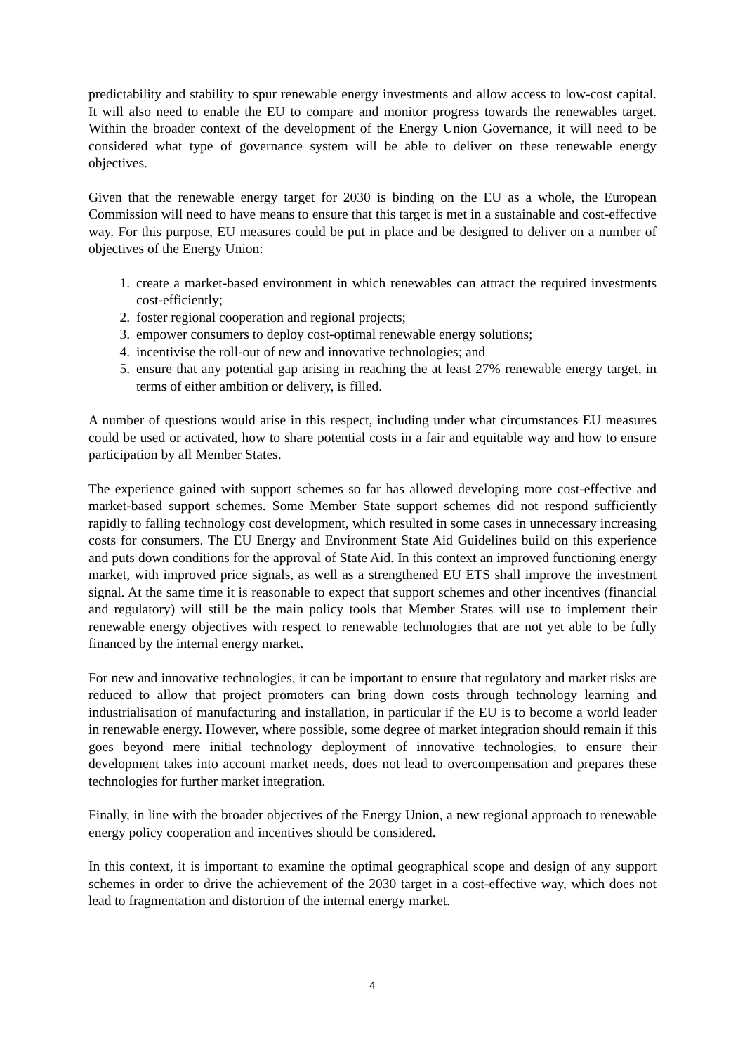predictability and stability to spur renewable energy investments and allow access to low-cost capital. It will also need to enable the EU to compare and monitor progress towards the renewables target. Within the broader context of the development of the Energy Union Governance, it will need to be considered what type of governance system will be able to deliver on these renewable energy objectives.
Given that the renewable energy target for 2030 is binding on the EU as a whole, the European Commission will need to have means to ensure that this target is met in a sustainable and cost-effective way. For this purpose, EU measures could be put in place and be designed to deliver on a number of objectives of the Energy Union:
1. create a market-based environment in which renewables can attract the required investments cost-efficiently;
2. foster regional cooperation and regional projects;
3. empower consumers to deploy cost-optimal renewable energy solutions;
4. incentivise the roll-out of new and innovative technologies; and
5. ensure that any potential gap arising in reaching the at least 27% renewable energy target, in terms of either ambition or delivery, is filled.
A number of questions would arise in this respect, including under what circumstances EU measures could be used or activated, how to share potential costs in a fair and equitable way and how to ensure participation by all Member States.
The experience gained with support schemes so far has allowed developing more cost-effective and market-based support schemes. Some Member State support schemes did not respond sufficiently rapidly to falling technology cost development, which resulted in some cases in unnecessary increasing costs for consumers. The EU Energy and Environment State Aid Guidelines build on this experience and puts down conditions for the approval of State Aid. In this context an improved functioning energy market, with improved price signals, as well as a strengthened EU ETS shall improve the investment signal. At the same time it is reasonable to expect that support schemes and other incentives (financial and regulatory) will still be the main policy tools that Member States will use to implement their renewable energy objectives with respect to renewable technologies that are not yet able to be fully financed by the internal energy market.
For new and innovative technologies, it can be important to ensure that regulatory and market risks are reduced to allow that project promoters can bring down costs through technology learning and industrialisation of manufacturing and installation, in particular if the EU is to become a world leader in renewable energy. However, where possible, some degree of market integration should remain if this goes beyond mere initial technology deployment of innovative technologies, to ensure their development takes into account market needs, does not lead to overcompensation and prepares these technologies for further market integration.
Finally, in line with the broader objectives of the Energy Union, a new regional approach to renewable energy policy cooperation and incentives should be considered.
In this context, it is important to examine the optimal geographical scope and design of any support schemes in order to drive the achievement of the 2030 target in a cost-effective way, which does not lead to fragmentation and distortion of the internal energy market.
4